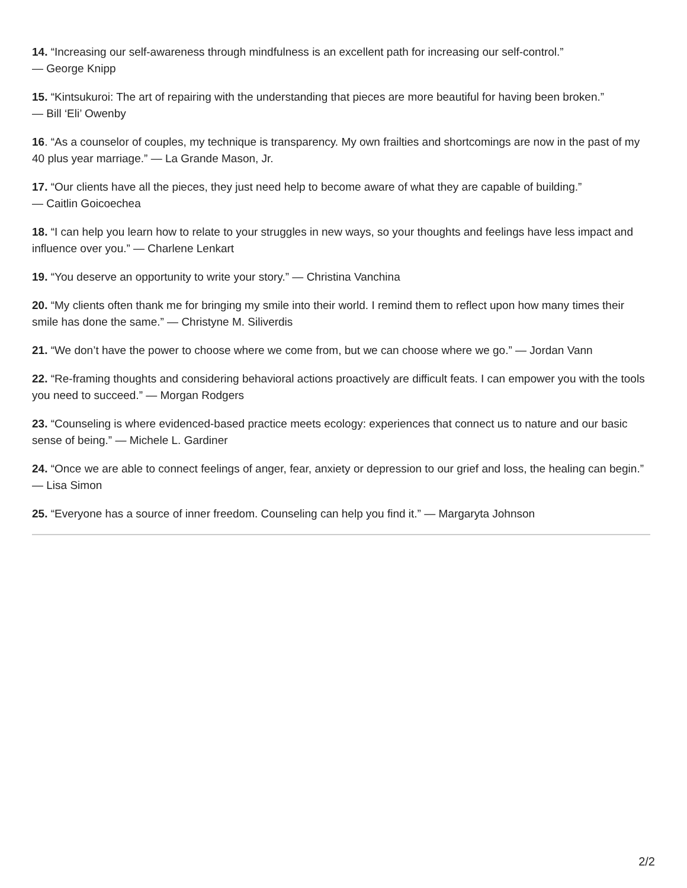14. “Increasing our self-awareness through mindfulness is an excellent path for increasing our self-control.”
— George Knipp
15. “Kintsukuroi: The art of repairing with the understanding that pieces are more beautiful for having been broken.”
— Bill ‘Eli’ Owenby
16. “As a counselor of couples, my technique is transparency. My own frailties and shortcomings are now in the past of my 40 plus year marriage.” — La Grande Mason, Jr.
17. “Our clients have all the pieces, they just need help to become aware of what they are capable of building.”
— Caitlin Goicoechea
18. “I can help you learn how to relate to your struggles in new ways, so your thoughts and feelings have less impact and influence over you.” — Charlene Lenkart
19. “You deserve an opportunity to write your story.” — Christina Vanchina
20. “My clients often thank me for bringing my smile into their world. I remind them to reflect upon how many times their smile has done the same.” — Christyne M. Siliverdis
21. “We don’t have the power to choose where we come from, but we can choose where we go.” — Jordan Vann
22. “Re-framing thoughts and considering behavioral actions proactively are difficult feats. I can empower you with the tools you need to succeed.” — Morgan Rodgers
23. “Counseling is where evidenced-based practice meets ecology: experiences that connect us to nature and our basic sense of being.” — Michele L. Gardiner
24. “Once we are able to connect feelings of anger, fear, anxiety or depression to our grief and loss, the healing can begin.” — Lisa Simon
25. “Everyone has a source of inner freedom. Counseling can help you find it.” — Margaryta Johnson
2/2